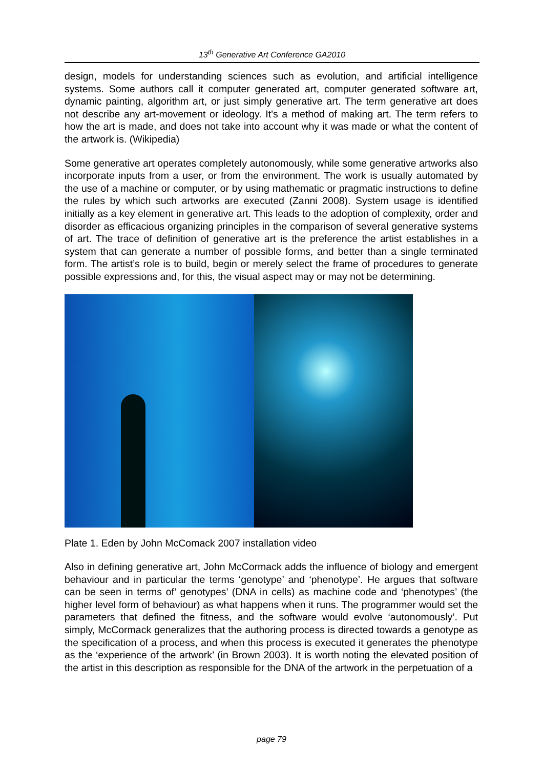13<sup>th</sup> Generative Art Conference GA2010
design, models for understanding sciences such as evolution, and artificial intelligence systems. Some authors call it computer generated art, computer generated software art, dynamic painting, algorithm art, or just simply generative art. The term generative art does not describe any art-movement or ideology. It's a method of making art. The term refers to how the art is made, and does not take into account why it was made or what the content of the artwork is. (Wikipedia)
Some generative art operates completely autonomously, while some generative artworks also incorporate inputs from a user, or from the environment. The work is usually automated by the use of a machine or computer, or by using mathematic or pragmatic instructions to define the rules by which such artworks are executed (Zanni 2008). System usage is identified initially as a key element in generative art. This leads to the adoption of complexity, order and disorder as efficacious organizing principles in the comparison of several generative systems of art. The trace of definition of generative art is the preference the artist establishes in a system that can generate a number of possible forms, and better than a single terminated form. The artist’s role is to build, begin or merely select the frame of procedures to generate possible expressions and, for this, the visual aspect may or may not be determining.
Plate 1. Eden by John McComack 2007 installation video
Also in defining generative art, John McCormack adds the influence of biology and emergent behaviour and in particular the terms ‘genotype’ and ‘phenotype’. He argues that software can be seen in terms of’ genotypes’ (DNA in cells) as machine code and ‘phenotypes’ (the higher level form of behaviour) as what happens when it runs. The programmer would set the parameters that defined the fitness, and the software would evolve ‘autonomously’. Put simply, McCormack generalizes that the authoring process is directed towards a genotype as the specification of a process, and when this process is executed it generates the phenotype as the ‘experience of the artwork’ (in Brown 2003). It is worth noting the elevated position of the artist in this description as responsible for the DNA of the artwork in the perpetuation of a
page 79